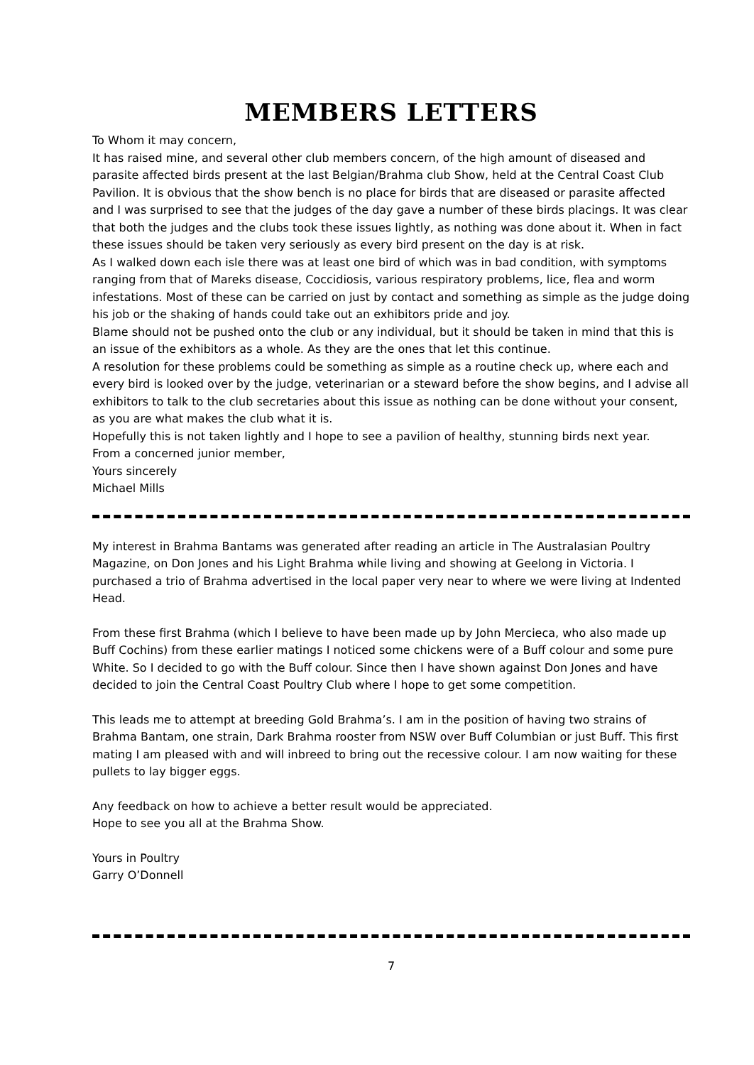MEMBERS LETTERS
To Whom it may concern,
It has raised mine, and several other club members concern, of the high amount of diseased and parasite affected birds present at the last Belgian/Brahma club Show, held at the Central Coast Club Pavilion. It is obvious that the show bench is no place for birds that are diseased or parasite affected and I was surprised to see that the judges of the day gave a number of these birds placings. It was clear that both the judges and the clubs took these issues lightly, as nothing was done about it. When in fact these issues should be taken very seriously as every bird present on the day is at risk.
As I walked down each isle there was at least one bird of which was in bad condition, with symptoms ranging from that of Mareks disease, Coccidiosis, various respiratory problems, lice, flea and worm infestations. Most of these can be carried on just by contact and something as simple as the judge doing his job or the shaking of hands could take out an exhibitors pride and joy.
Blame should not be pushed onto the club or any individual, but it should be taken in mind that this is an issue of the exhibitors as a whole. As they are the ones that let this continue.
A resolution for these problems could be something as simple as a routine check up, where each and every bird is looked over by the judge, veterinarian or a steward before the show begins, and I advise all exhibitors to talk to the club secretaries about this issue as nothing can be done without your consent, as you are what makes the club what it is.
Hopefully this is not taken lightly and I hope to see a pavilion of healthy, stunning birds next year.
From a concerned junior member,
Yours sincerely
Michael Mills
My interest in Brahma Bantams was generated after reading an article in The Australasian Poultry Magazine, on Don Jones and his Light Brahma while living and showing at Geelong in Victoria. I purchased a trio of Brahma advertised in the local paper very near to where we were living at Indented Head.
From these first Brahma (which I believe to have been made up by John Mercieca, who also made up Buff Cochins) from these earlier matings I noticed some chickens were of a Buff colour and some pure White. So I decided to go with the Buff colour. Since then I have shown against Don Jones and have decided to join the Central Coast Poultry Club where I hope to get some competition.
This leads me to attempt at breeding Gold Brahma’s. I am in the position of having two strains of Brahma Bantam, one strain, Dark Brahma rooster from NSW over Buff Columbian or just Buff. This first mating I am pleased with and will inbreed to bring out the recessive colour. I am now waiting for these pullets to lay bigger eggs.
Any feedback on how to achieve a better result would be appreciated.
Hope to see you all at the Brahma Show.
Yours in Poultry
Garry O’Donnell
7